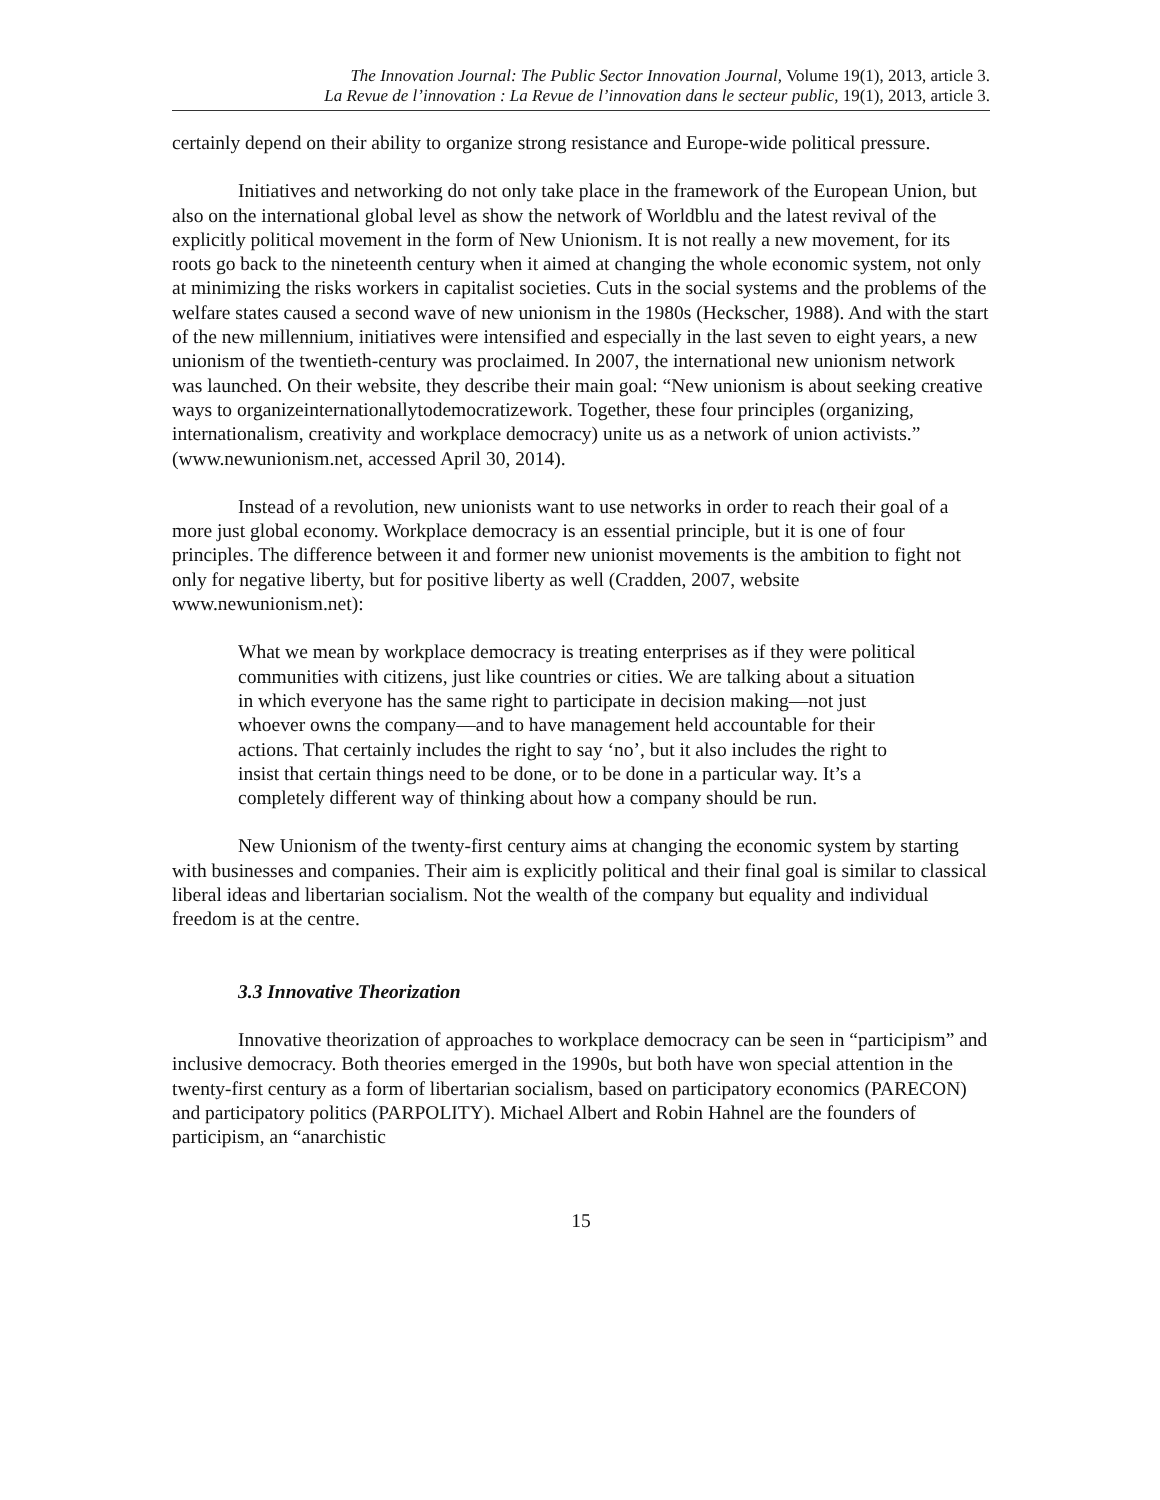The Innovation Journal: The Public Sector Innovation Journal, Volume 19(1), 2013, article 3.
La Revue de l’innovation : La Revue de l’innovation dans le secteur public, 19(1), 2013, article 3.
certainly depend on their ability to organize strong resistance and Europe-wide political pressure.
Initiatives and networking do not only take place in the framework of the European Union, but also on the international global level as show the network of Worldblu and the latest revival of the explicitly political movement in the form of New Unionism. It is not really a new movement, for its roots go back to the nineteenth century when it aimed at changing the whole economic system, not only at minimizing the risks workers in capitalist societies. Cuts in the social systems and the problems of the welfare states caused a second wave of new unionism in the 1980s (Heckscher, 1988). And with the start of the new millennium, initiatives were intensified and especially in the last seven to eight years, a new unionism of the twentieth-century was proclaimed. In 2007, the international new unionism network was launched. On their website, they describe their main goal: “New unionism is about seeking creative ways to organizeinternationallytodemocratizework. Together, these four principles (organizing, internationalism, creativity and workplace democracy) unite us as a network of union activists.” (www.newunionism.net, accessed April 30, 2014).
Instead of a revolution, new unionists want to use networks in order to reach their goal of a more just global economy. Workplace democracy is an essential principle, but it is one of four principles. The difference between it and former new unionist movements is the ambition to fight not only for negative liberty, but for positive liberty as well (Cradden, 2007, website www.newunionism.net):
What we mean by workplace democracy is treating enterprises as if they were political communities with citizens, just like countries or cities. We are talking about a situation in which everyone has the same right to participate in decision making—not just whoever owns the company—and to have management held accountable for their actions. That certainly includes the right to say ‘no’, but it also includes the right to insist that certain things need to be done, or to be done in a particular way. It’s a completely different way of thinking about how a company should be run.
New Unionism of the twenty-first century aims at changing the economic system by starting with businesses and companies. Their aim is explicitly political and their final goal is similar to classical liberal ideas and libertarian socialism. Not the wealth of the company but equality and individual freedom is at the centre.
3.3 Innovative Theorization
Innovative theorization of approaches to workplace democracy can be seen in “participism” and inclusive democracy. Both theories emerged in the 1990s, but both have won special attention in the twenty-first century as a form of libertarian socialism, based on participatory economics (PARECON) and participatory politics (PARPOLITY). Michael Albert and Robin Hahnel are the founders of participism, an “anarchistic
15